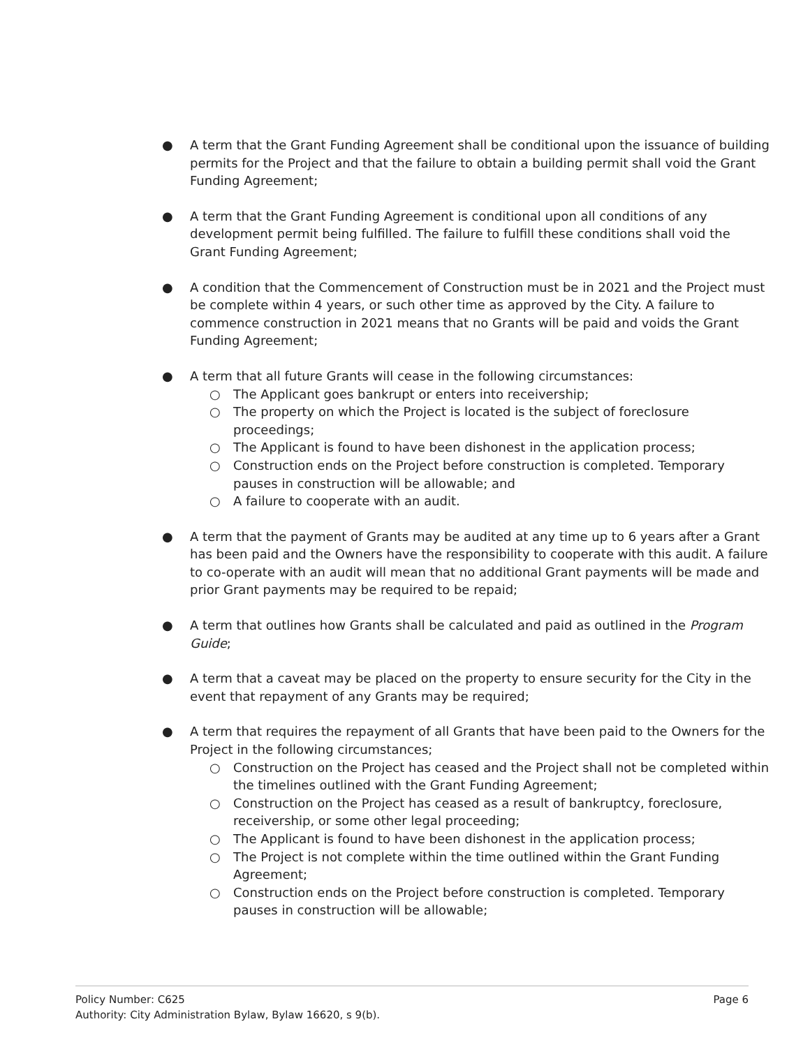● A term that the Grant Funding Agreement shall be conditional upon the issuance of building permits for the Project and that the failure to obtain a building permit shall void the Grant Funding Agreement;
● A term that the Grant Funding Agreement is conditional upon all conditions of any development permit being fulfilled. The failure to fulfill these conditions shall void the Grant Funding Agreement;
● A condition that the Commencement of Construction must be in 2021 and the Project must be complete within 4 years, or such other time as approved by the City. A failure to commence construction in 2021 means that no Grants will be paid and voids the Grant Funding Agreement;
● A term that all future Grants will cease in the following circumstances:
○ The Applicant goes bankrupt or enters into receivership;
○ The property on which the Project is located is the subject of foreclosure proceedings;
○ The Applicant is found to have been dishonest in the application process;
○ Construction ends on the Project before construction is completed. Temporary pauses in construction will be allowable; and
○ A failure to cooperate with an audit.
● A term that the payment of Grants may be audited at any time up to 6 years after a Grant has been paid and the Owners have the responsibility to cooperate with this audit. A failure to co-operate with an audit will mean that no additional Grant payments will be made and prior Grant payments may be required to be repaid;
● A term that outlines how Grants shall be calculated and paid as outlined in the Program Guide;
● A term that a caveat may be placed on the property to ensure security for the City in the event that repayment of any Grants may be required;
● A term that requires the repayment of all Grants that have been paid to the Owners for the Project in the following circumstances;
○ Construction on the Project has ceased and the Project shall not be completed within the timelines outlined with the Grant Funding Agreement;
○ Construction on the Project has ceased as a result of bankruptcy, foreclosure, receivership, or some other legal proceeding;
○ The Applicant is found to have been dishonest in the application process;
○ The Project is not complete within the time outlined within the Grant Funding Agreement;
○ Construction ends on the Project before construction is completed. Temporary pauses in construction will be allowable;
Policy Number: C625 Page 6
Authority: City Administration Bylaw, Bylaw 16620, s 9(b).